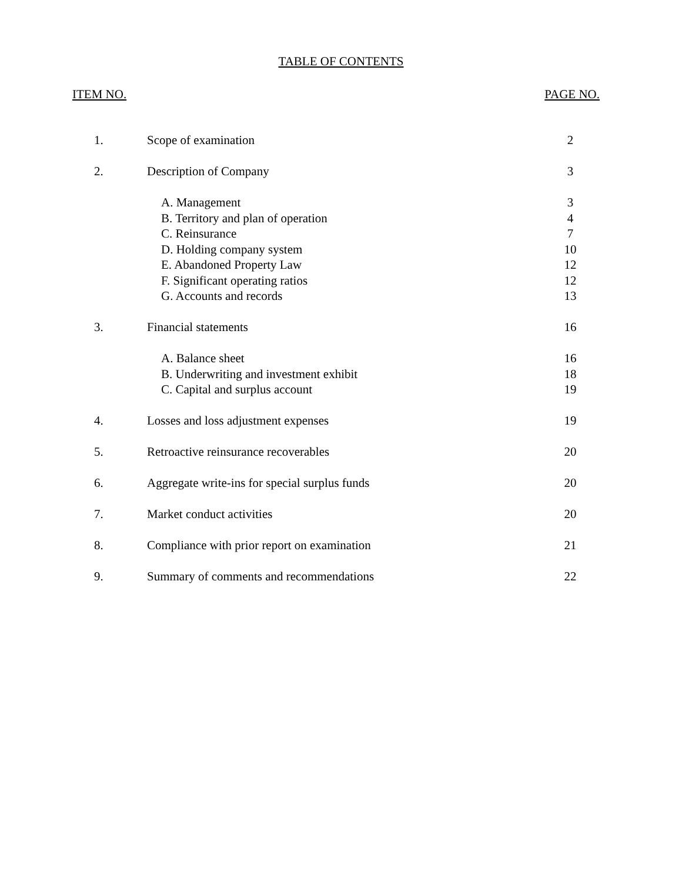TABLE OF CONTENTS
ITEM NO. PAGE NO.
| 1. | Scope of examination | 2 |
| 2. | Description of Company | 3 |
| | A. Management | 3 |
| | B. Territory and plan of operation | 4 |
| | C. Reinsurance | 7 |
| | D. Holding company system | 10 |
| | E. Abandoned Property Law | 12 |
| | F. Significant operating ratios | 12 |
| | G. Accounts and records | 13 |
| 3. | Financial statements | 16 |
| | A. Balance sheet | 16 |
| | B. Underwriting and investment exhibit | 18 |
| | C. Capital and surplus account | 19 |
| 4. | Losses and loss adjustment expenses | 19 |
| 5. | Retroactive reinsurance recoverables | 20 |
| 6. | Aggregate write-ins for special surplus funds | 20 |
| 7. | Market conduct activities | 20 |
| 8. | Compliance with prior report on examination | 21 |
| 9. | Summary of comments and recommendations | 22 |